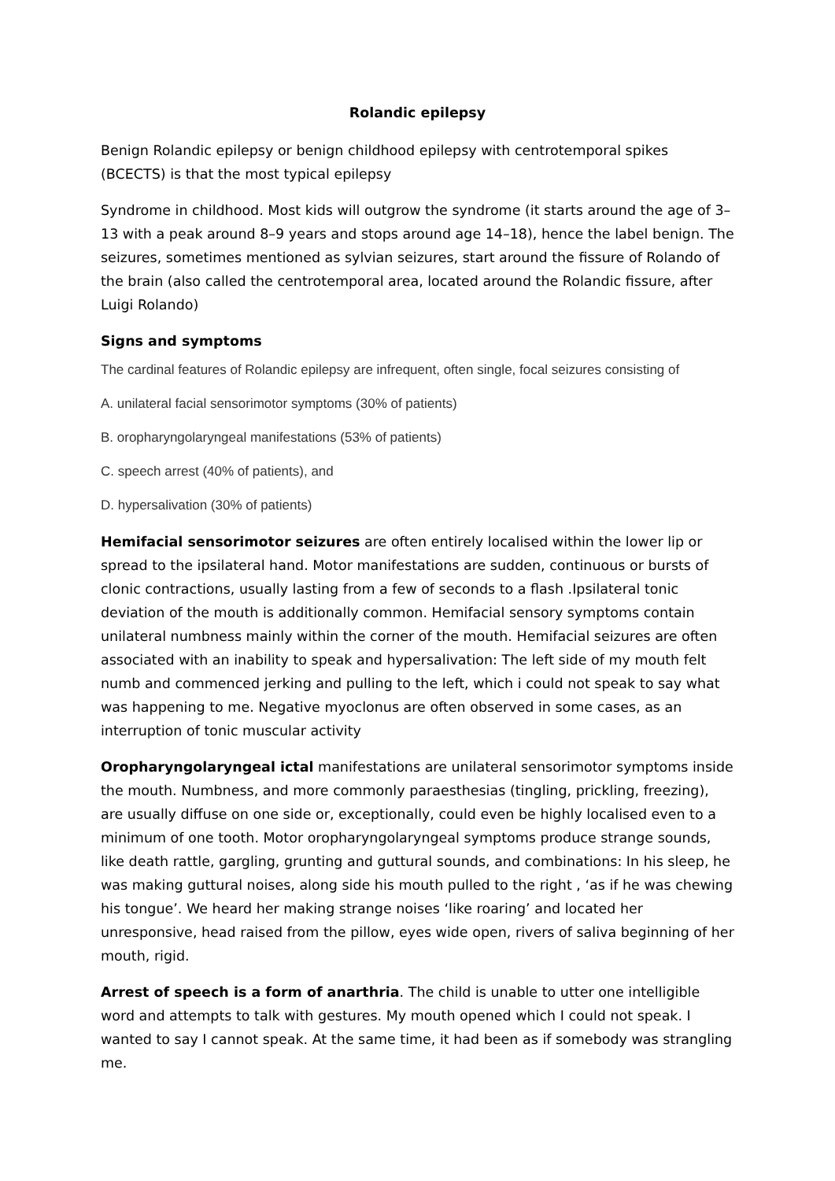Rolandic epilepsy
Benign Rolandic epilepsy or benign childhood epilepsy with centrotemporal spikes (BCECTS) is that the most typical epilepsy
Syndrome in childhood. Most kids will outgrow the syndrome (it starts around the age of 3–13 with a peak around 8–9 years and stops around age 14–18), hence the label benign. The seizures, sometimes mentioned as sylvian seizures, start around the fissure of Rolando of the brain (also called the centrotemporal area, located around the Rolandic fissure, after Luigi Rolando)
Signs and symptoms
The cardinal features of Rolandic epilepsy are infrequent, often single, focal seizures consisting of
A. unilateral facial sensorimotor symptoms (30% of patients)
B. oropharyngolaryngeal manifestations (53% of patients)
C. speech arrest (40% of patients), and
D. hypersalivation (30% of patients)
Hemifacial sensorimotor seizures are often entirely localised within the lower lip or spread to the ipsilateral hand. Motor manifestations are sudden, continuous or bursts of clonic contractions, usually lasting from a few of seconds to a flash .Ipsilateral tonic deviation of the mouth is additionally common. Hemifacial sensory symptoms contain unilateral numbness mainly within the corner of the mouth. Hemifacial seizures are often associated with an inability to speak and hypersalivation: The left side of my mouth felt numb and commenced jerking and pulling to the left, which i could not speak to say what was happening to me. Negative myoclonus are often observed in some cases, as an interruption of tonic muscular activity
Oropharyngolaryngeal ictal manifestations are unilateral sensorimotor symptoms inside the mouth. Numbness, and more commonly paraesthesias (tingling, prickling, freezing), are usually diffuse on one side or, exceptionally, could even be highly localised even to a minimum of one tooth. Motor oropharyngolaryngeal symptoms produce strange sounds, like death rattle, gargling, grunting and guttural sounds, and combinations: In his sleep, he was making guttural noises, along side his mouth pulled to the right , ‘as if he was chewing his tongue’. We heard her making strange noises ‘like roaring’ and located her unresponsive, head raised from the pillow, eyes wide open, rivers of saliva beginning of her mouth, rigid.
Arrest of speech is a form of anarthria. The child is unable to utter one intelligible word and attempts to talk with gestures. My mouth opened which I could not speak. I wanted to say I cannot speak. At the same time, it had been as if somebody was strangling me.